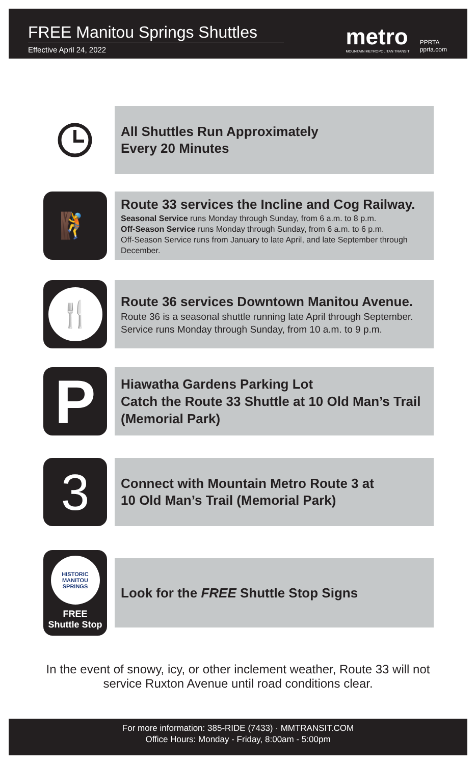FREE Manitou Springs Shuttles
Effective April 24, 2022
metro
MOUNTAIN METROPOLITAN TRANSIT
PPRTA
pprta.com
All Shuttles Run Approximately
Every 20 Minutes
🧗
Route 33 services the Incline and Cog Railway.
Seasonal Service runs Monday through Sunday, from 6 a.m. to 8 p.m.
Off-Season Service runs Monday through Sunday, from 6 a.m. to 6 p.m.
Off-Season Service runs from January to late April, and late September through December.
🍴
Route 36 services Downtown Manitou Avenue.
Route 36 is a seasonal shuttle running late April through September. Service runs Monday through Sunday, from 10 a.m. to 9 p.m.
P
Hiawatha Gardens Parking Lot
Catch the Route 33 Shuttle at 10 Old Man’s Trail (Memorial Park)
3
Connect with Mountain Metro Route 3 at
10 Old Man’s Trail (Memorial Park)
HISTORIC
MANITOU SPRINGS
FREE
Shuttle Stop
Look for the FREE Shuttle Stop Signs
In the event of snowy, icy, or other inclement weather, Route 33 will not service Ruxton Avenue until road conditions clear.
For more information: 385-RIDE (7433) · MMTRANSIT.COM
Office Hours: Monday - Friday, 8:00am - 5:00pm